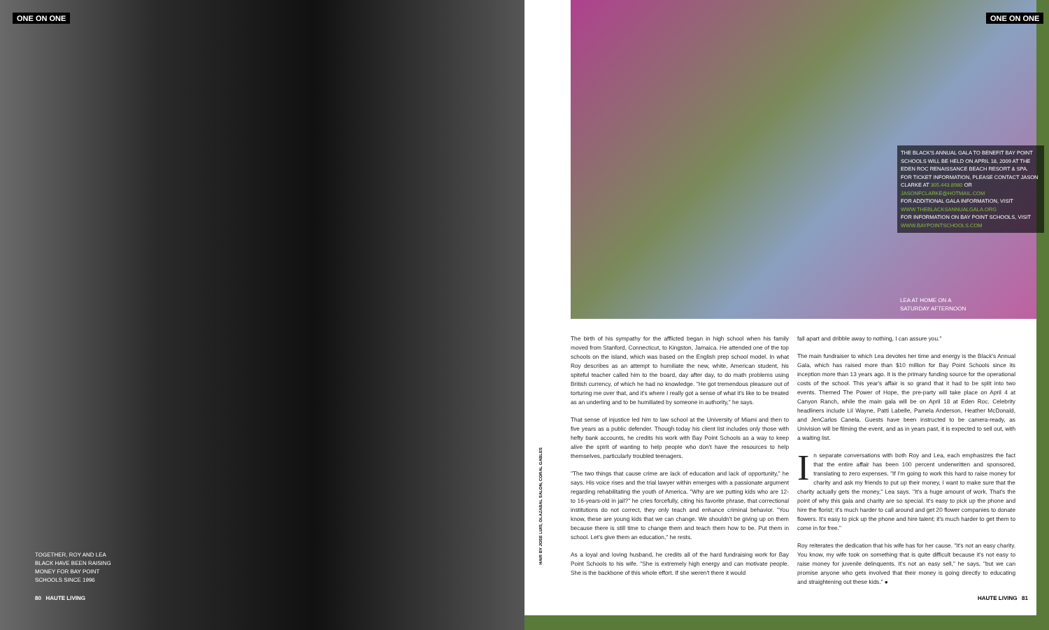ONE ON ONE ONE ON ONE
TOGETHER, ROY AND LEA
BLACK HAVE BEEN RAISING
MONEY FOR BAY POINT
SCHOOLS SINCE 1996
80 HAUTE LIVING
THE BLACK'S ANNUAL GALA TO BENEFIT BAY POINT SCHOOLS WILL BE HELD ON APRIL 18, 2009 AT THE EDEN ROC RENAISSANCE BEACH RESORT & SPA.
FOR TICKET INFORMATION, PLEASE CONTACT JASON CLARKE AT 305.443.8980 OR JASONFCLARKE@HOTMAIL.COM
FOR ADDITIONAL GALA INFORMATION, VISIT WWW.THEBLACKSANNUALGALA.ORG
FOR INFORMATION ON BAY POINT SCHOOLS, VISIT WWW.BAYPOINTSCHOOLS.COM
LEA AT HOME ON A
SATURDAY AFTERNOON
HAIR BY JOSE LUIS, OLAZABAL SALON, CORAL GABLES
The birth of his sympathy for the afflicted began in high school when his family moved from Stanford, Connecticut, to Kingston, Jamaica. He attended one of the top schools on the island, which was based on the English prep school model. In what Roy describes as an attempt to humiliate the new, white, American student, his spiteful teacher called him to the board, day after day, to do math problems using British currency, of which he had no knowledge. "He got tremendous pleasure out of torturing me over that, and it's where I really got a sense of what it's like to be treated as an underling and to be humiliated by someone in authority," he says.
That sense of injustice led him to law school at the University of Miami and then to five years as a public defender. Though today his client list includes only those with hefty bank accounts, he credits his work with Bay Point Schools as a way to keep alive the spirit of wanting to help people who don't have the resources to help themselves, particularly troubled teenagers.
"The two things that cause crime are lack of education and lack of opportunity," he says. His voice rises and the trial lawyer within emerges with a passionate argument regarding rehabilitating the youth of America. "Why are we putting kids who are 12- to 16-years-old in jail?" he cries forcefully, citing his favorite phrase, that correctional institutions do not correct, they only teach and enhance criminal behavior. "You know, these are young kids that we can change. We shouldn't be giving up on them because there is still time to change them and teach them how to be. Put them in school. Let's give them an education," he rests.
As a loyal and loving husband, he credits all of the hard fundraising work for Bay Point Schools to his wife. "She is extremely high energy and can motivate people. She is the backbone of this whole effort. If she weren't there it would
fall apart and dribble away to nothing, I can assure you."
The main fundraiser to which Lea devotes her time and energy is the Black's Annual Gala, which has raised more than $10 million for Bay Point Schools since its inception more than 13 years ago. It is the primary funding source for the operational costs of the school. This year's affair is so grand that it had to be split into two events. Themed The Power of Hope, the pre-party will take place on April 4 at Canyon Ranch, while the main gala will be on April 18 at Eden Roc. Celebrity headliners include Lil Wayne, Patti Labelle, Pamela Anderson, Heather McDonald, and JenCarlos Canela. Guests have been instructed to be camera-ready, as Univision will be filming the event, and as in years past, it is expected to sell out, with a waiting list.
In separate conversations with both Roy and Lea, each emphasizes the fact that the entire affair has been 100 percent underwritten and sponsored, translating to zero expenses. "If I'm going to work this hard to raise money for charity and ask my friends to put up their money, I want to make sure that the charity actually gets the money," Lea says. "It's a huge amount of work. That's the point of why this gala and charity are so special. It's easy to pick up the phone and hire the florist; it's much harder to call around and get 20 flower companies to donate flowers. It's easy to pick up the phone and hire talent; it's much harder to get them to come in for free."
Roy reiterates the dedication that his wife has for her cause. "It's not an easy charity. You know, my wife took on something that is quite difficult because it's not easy to raise money for juvenile delinquents. It's not an easy sell," he says, "but we can promise anyone who gets involved that their money is going directly to educating and straightening out these kids." ●
HAUTE LIVING 81